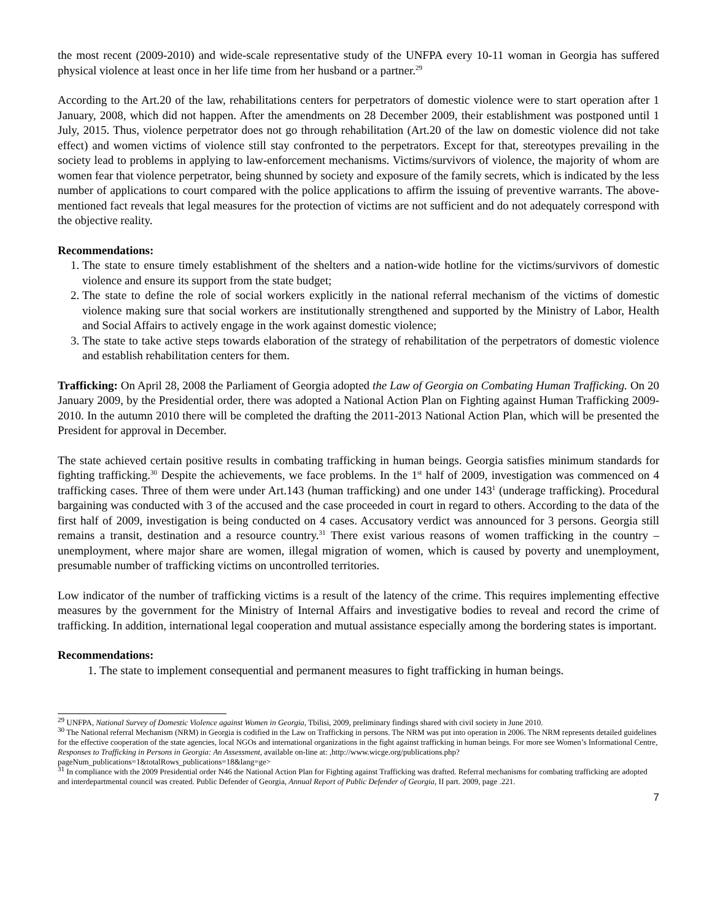the most recent (2009-2010) and wide-scale representative study of the UNFPA every 10-11 woman in Georgia has suffered physical violence at least once in her life time from her husband or a partner.<sup>29</sup>
According to the Art.20 of the law, rehabilitations centers for perpetrators of domestic violence were to start operation after 1 January, 2008, which did not happen. After the amendments on 28 December 2009, their establishment was postponed until 1 July, 2015. Thus, violence perpetrator does not go through rehabilitation (Art.20 of the law on domestic violence did not take effect) and women victims of violence still stay confronted to the perpetrators. Except for that, stereotypes prevailing in the society lead to problems in applying to law-enforcement mechanisms. Victims/survivors of violence, the majority of whom are women fear that violence perpetrator, being shunned by society and exposure of the family secrets, which is indicated by the less number of applications to court compared with the police applications to affirm the issuing of preventive warrants. The above-mentioned fact reveals that legal measures for the protection of victims are not sufficient and do not adequately correspond with the objective reality.
Recommendations:
1. The state to ensure timely establishment of the shelters and a nation-wide hotline for the victims/survivors of domestic violence and ensure its support from the state budget;
2. The state to define the role of social workers explicitly in the national referral mechanism of the victims of domestic violence making sure that social workers are institutionally strengthened and supported by the Ministry of Labor, Health and Social Affairs to actively engage in the work against domestic violence;
3. The state to take active steps towards elaboration of the strategy of rehabilitation of the perpetrators of domestic violence and establish rehabilitation centers for them.
Trafficking: On April 28, 2008 the Parliament of Georgia adopted the Law of Georgia on Combating Human Trafficking. On 20 January 2009, by the Presidential order, there was adopted a National Action Plan on Fighting against Human Trafficking 2009-2010. In the autumn 2010 there will be completed the drafting the 2011-2013 National Action Plan, which will be presented the President for approval in December.
The state achieved certain positive results in combating trafficking in human beings. Georgia satisfies minimum standards for fighting trafficking.<sup>30</sup> Despite the achievements, we face problems. In the 1<sup>st</sup> half of 2009, investigation was commenced on 4 trafficking cases. Three of them were under Art.143 (human trafficking) and one under 143<sup>1</sup> (underage trafficking). Procedural bargaining was conducted with 3 of the accused and the case proceeded in court in regard to others. According to the data of the first half of 2009, investigation is being conducted on 4 cases. Accusatory verdict was announced for 3 persons. Georgia still remains a transit, destination and a resource country.<sup>31</sup> There exist various reasons of women trafficking in the country – unemployment, where major share are women, illegal migration of women, which is caused by poverty and unemployment, presumable number of trafficking victims on uncontrolled territories.
Low indicator of the number of trafficking victims is a result of the latency of the crime. This requires implementing effective measures by the government for the Ministry of Internal Affairs and investigative bodies to reveal and record the crime of trafficking. In addition, international legal cooperation and mutual assistance especially among the bordering states is important.
Recommendations:
1. The state to implement consequential and permanent measures to fight trafficking in human beings.
<sup>29</sup> UNFPA, National Survey of Domestic Violence against Women in Georgia, Tbilisi, 2009, preliminary findings shared with civil society in June 2010.
<sup>30</sup> The National referral Mechanism (NRM) in Georgia is codified in the Law on Trafficking in persons. The NRM was put into operation in 2006. The NRM represents detailed guidelines for the effective cooperation of the state agencies, local NGOs and international organizations in the fight against trafficking in human beings. For more see Women’s Informational Centre, Responses to Trafficking in Persons in Georgia: An Assessment, available on-line at: ,http://www.wicge.org/publications.php?pageNum_publications=1&totalRows_publications=18&lang=ge>
<sup>31</sup> In compliance with the 2009 Presidential order N46 the National Action Plan for Fighting against Trafficking was drafted. Referral mechanisms for combating trafficking are adopted and interdepartmental council was created. Public Defender of Georgia, Annual Report of Public Defender of Georgia, II part. 2009, page .221.
7